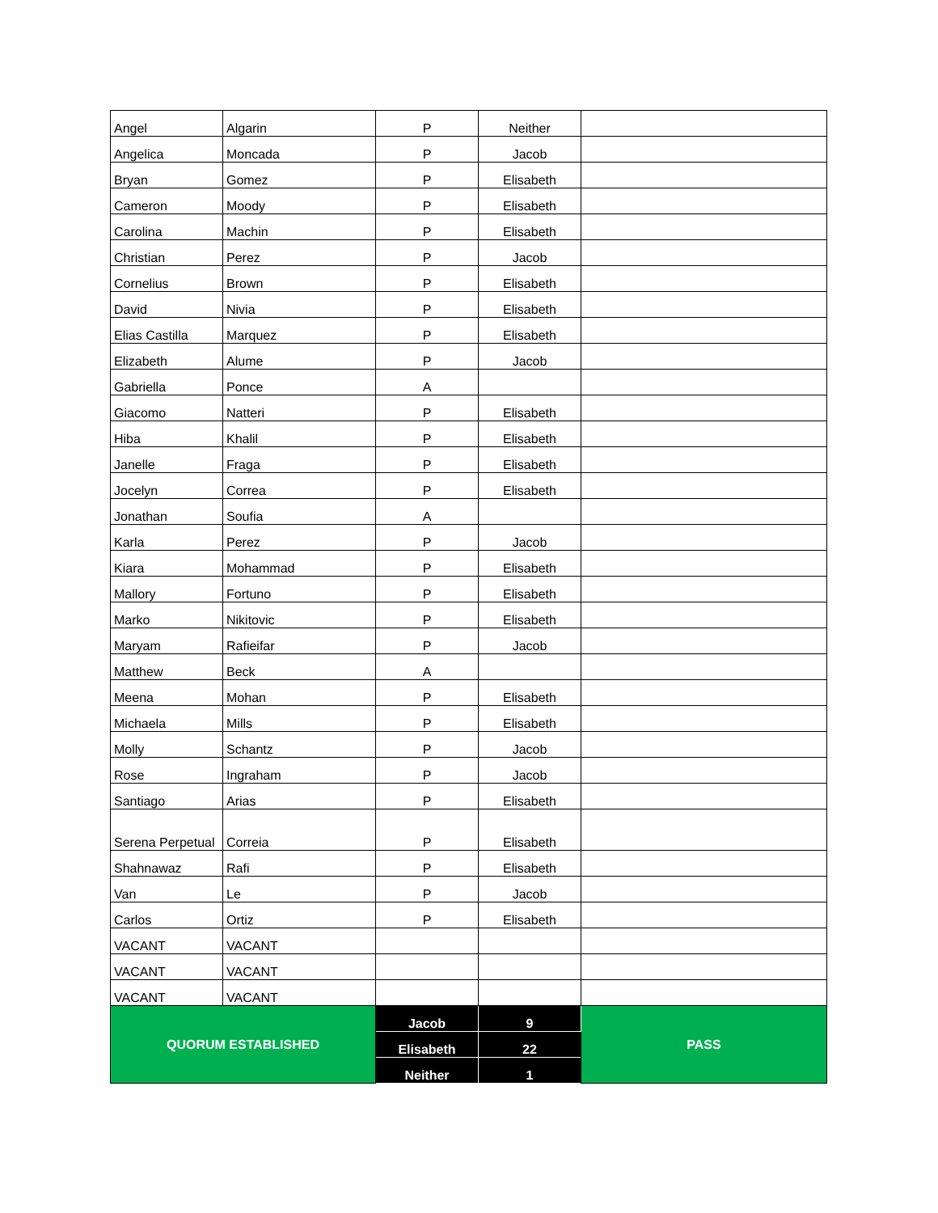| Angel | Algarin | P | Neither | |
| Angelica | Moncada | P | Jacob | |
| Bryan | Gomez | P | Elisabeth | |
| Cameron | Moody | P | Elisabeth | |
| Carolina | Machin | P | Elisabeth | |
| Christian | Perez | P | Jacob | |
| Cornelius | Brown | P | Elisabeth | |
| David | Nivia | P | Elisabeth | |
| Elias Castilla | Marquez | P | Elisabeth | |
| Elizabeth | Alume | P | Jacob | |
| Gabriella | Ponce | A | | |
| Giacomo | Natteri | P | Elisabeth | |
| Hiba | Khalil | P | Elisabeth | |
| Janelle | Fraga | P | Elisabeth | |
| Jocelyn | Correa | P | Elisabeth | |
| Jonathan | Soufia | A | | |
| Karla | Perez | P | Jacob | |
| Kiara | Mohammad | P | Elisabeth | |
| Mallory | Fortuno | P | Elisabeth | |
| Marko | Nikitovic | P | Elisabeth | |
| Maryam | Rafieifar | P | Jacob | |
| Matthew | Beck | A | | |
| Meena | Mohan | P | Elisabeth | |
| Michaela | Mills | P | Elisabeth | |
| Molly | Schantz | P | Jacob | |
| Rose | Ingraham | P | Jacob | |
| Santiago | Arias | P | Elisabeth | |
| Serena Perpetual | Correia | P | Elisabeth | |
| Shahnawaz | Rafi | P | Elisabeth | |
| Van | Le | P | Jacob | |
| Carlos | Ortiz | P | Elisabeth | |
| VACANT | VACANT | | | |
| VACANT | VACANT | | | |
| VACANT | VACANT | | | |
| QUORUM ESTABLISHED | | Jacob | 9 | PASS |
| | | Elisabeth | 22 | |
| | | Neither | 1 | |